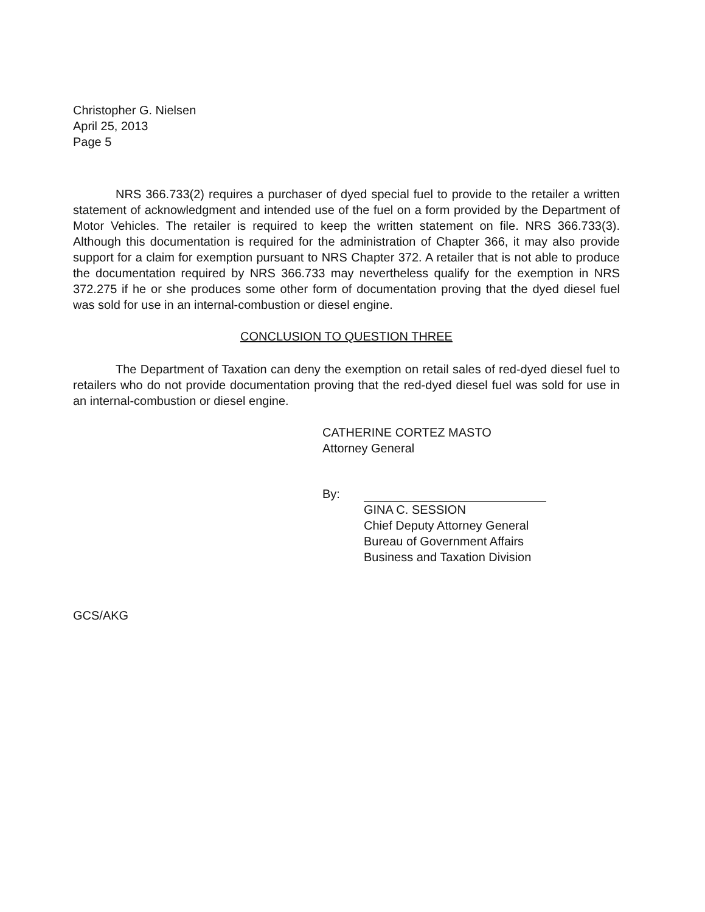Christopher G. Nielsen
April 25, 2013
Page 5
NRS 366.733(2) requires a purchaser of dyed special fuel to provide to the retailer a written statement of acknowledgment and intended use of the fuel on a form provided by the Department of Motor Vehicles. The retailer is required to keep the written statement on file. NRS 366.733(3). Although this documentation is required for the administration of Chapter 366, it may also provide support for a claim for exemption pursuant to NRS Chapter 372. A retailer that is not able to produce the documentation required by NRS 366.733 may nevertheless qualify for the exemption in NRS 372.275 if he or she produces some other form of documentation proving that the dyed diesel fuel was sold for use in an internal-combustion or diesel engine.
CONCLUSION TO QUESTION THREE
The Department of Taxation can deny the exemption on retail sales of red-dyed diesel fuel to retailers who do not provide documentation proving that the red-dyed diesel fuel was sold for use in an internal-combustion or diesel engine.
CATHERINE CORTEZ MASTO
Attorney General
By:
GINA C. SESSION
Chief Deputy Attorney General
Bureau of Government Affairs
Business and Taxation Division
GCS/AKG